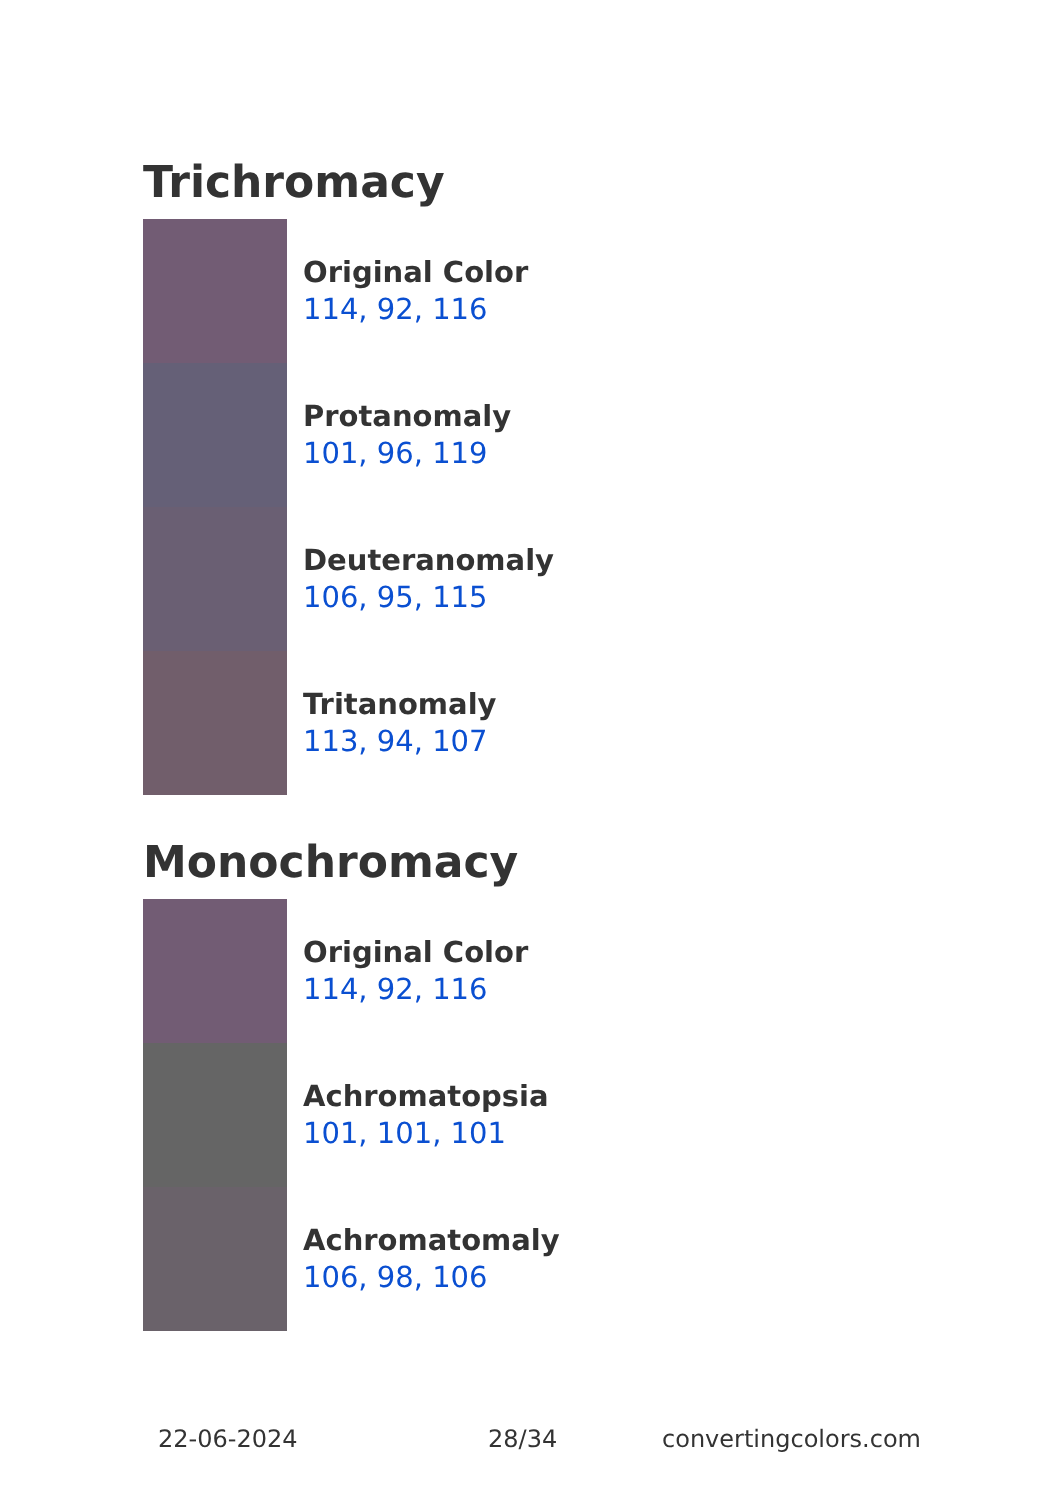Trichromacy
Original Color
114, 92, 116
Protanomaly
101, 96, 119
Deuteranomaly
106, 95, 115
Tritanomaly
113, 94, 107
Monochromacy
Original Color
114, 92, 116
Achromatopsia
101, 101, 101
Achromatomaly
106, 98, 106
22-06-2024 28/34 convertingcolors.com